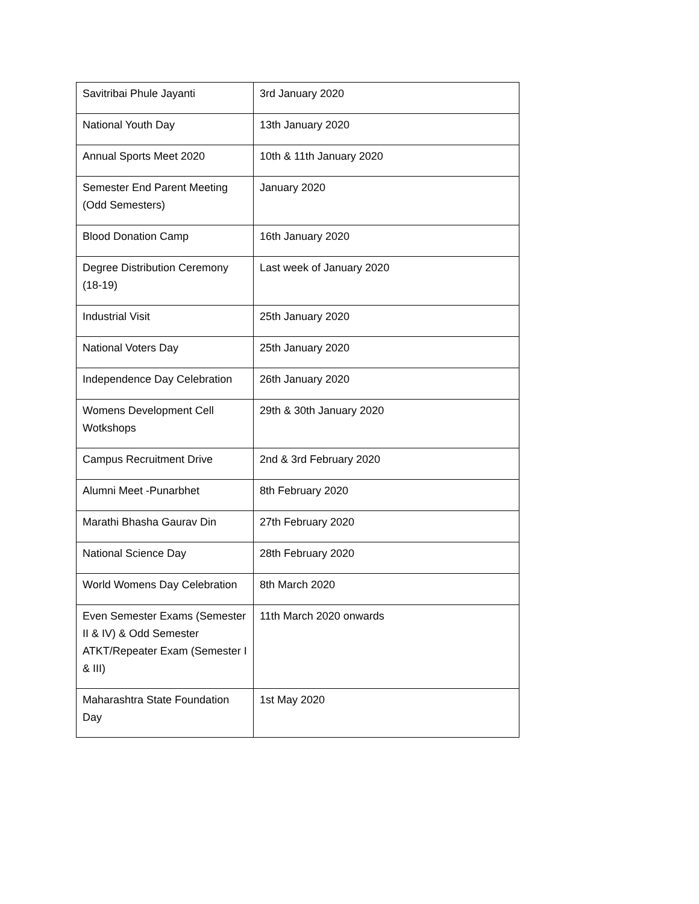| Savitribai Phule Jayanti | 3rd January 2020 |
| National Youth Day | 13th January 2020 |
| Annual Sports Meet 2020 | 10th & 11th January 2020 |
| Semester End Parent Meeting (Odd Semesters) | January 2020 |
| Blood Donation Camp | 16th January 2020 |
| Degree Distribution Ceremony (18-19) | Last week of January 2020 |
| Industrial Visit | 25th January 2020 |
| National Voters Day | 25th January 2020 |
| Independence Day Celebration | 26th January 2020 |
| Womens Development Cell Wotkshops | 29th & 30th January 2020 |
| Campus Recruitment Drive | 2nd & 3rd February 2020 |
| Alumni Meet -Punarbhet | 8th February 2020 |
| Marathi Bhasha Gaurav Din | 27th February 2020 |
| National Science Day | 28th February 2020 |
| World Womens Day Celebration | 8th March 2020 |
| Even Semester Exams (Semester II & IV) & Odd Semester ATKT/Repeater Exam (Semester I & III) | 11th March 2020 onwards |
| Maharashtra State Foundation Day | 1st May 2020 |